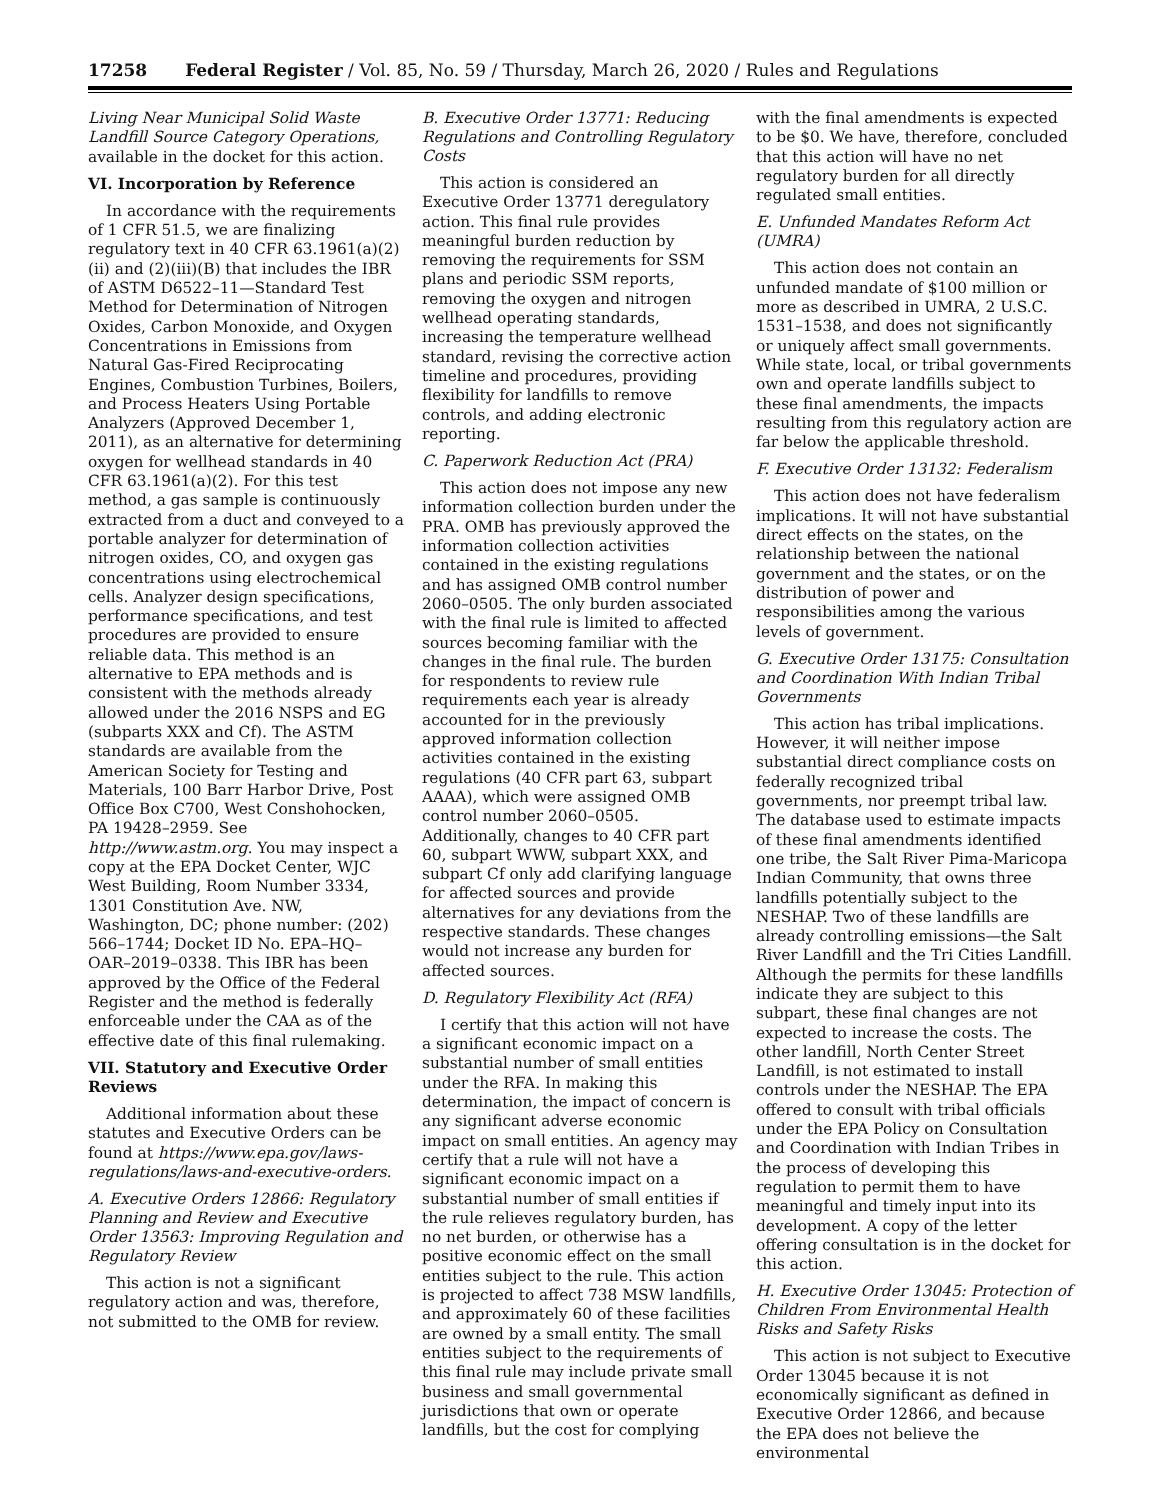17258 Federal Register / Vol. 85, No. 59 / Thursday, March 26, 2020 / Rules and Regulations
Living Near Municipal Solid Waste Landfill Source Category Operations, available in the docket for this action.
VI. Incorporation by Reference
In accordance with the requirements of 1 CFR 51.5, we are finalizing regulatory text in 40 CFR 63.1961(a)(2)(ii) and (2)(iii)(B) that includes the IBR of ASTM D6522–11—Standard Test Method for Determination of Nitrogen Oxides, Carbon Monoxide, and Oxygen Concentrations in Emissions from Natural Gas-Fired Reciprocating Engines, Combustion Turbines, Boilers, and Process Heaters Using Portable Analyzers (Approved December 1, 2011), as an alternative for determining oxygen for wellhead standards in 40 CFR 63.1961(a)(2). For this test method, a gas sample is continuously extracted from a duct and conveyed to a portable analyzer for determination of nitrogen oxides, CO, and oxygen gas concentrations using electrochemical cells. Analyzer design specifications, performance specifications, and test procedures are provided to ensure reliable data. This method is an alternative to EPA methods and is consistent with the methods already allowed under the 2016 NSPS and EG (subparts XXX and Cf). The ASTM standards are available from the American Society for Testing and Materials, 100 Barr Harbor Drive, Post Office Box C700, West Conshohocken, PA 19428–2959. See http://www.astm.org. You may inspect a copy at the EPA Docket Center, WJC West Building, Room Number 3334, 1301 Constitution Ave. NW, Washington, DC; phone number: (202) 566–1744; Docket ID No. EPA–HQ–OAR–2019–0338. This IBR has been approved by the Office of the Federal Register and the method is federally enforceable under the CAA as of the effective date of this final rulemaking.
VII. Statutory and Executive Order Reviews
Additional information about these statutes and Executive Orders can be found at https://www.epa.gov/laws-regulations/laws-and-executive-orders.
A. Executive Orders 12866: Regulatory Planning and Review and Executive Order 13563: Improving Regulation and Regulatory Review
This action is not a significant regulatory action and was, therefore, not submitted to the OMB for review.
B. Executive Order 13771: Reducing Regulations and Controlling Regulatory Costs
This action is considered an Executive Order 13771 deregulatory action. This final rule provides meaningful burden reduction by removing the requirements for SSM plans and periodic SSM reports, removing the oxygen and nitrogen wellhead operating standards, increasing the temperature wellhead standard, revising the corrective action timeline and procedures, providing flexibility for landfills to remove controls, and adding electronic reporting.
C. Paperwork Reduction Act (PRA)
This action does not impose any new information collection burden under the PRA. OMB has previously approved the information collection activities contained in the existing regulations and has assigned OMB control number 2060–0505. The only burden associated with the final rule is limited to affected sources becoming familiar with the changes in the final rule. The burden for respondents to review rule requirements each year is already accounted for in the previously approved information collection activities contained in the existing regulations (40 CFR part 63, subpart AAAA), which were assigned OMB control number 2060–0505. Additionally, changes to 40 CFR part 60, subpart WWW, subpart XXX, and subpart Cf only add clarifying language for affected sources and provide alternatives for any deviations from the respective standards. These changes would not increase any burden for affected sources.
D. Regulatory Flexibility Act (RFA)
I certify that this action will not have a significant economic impact on a substantial number of small entities under the RFA. In making this determination, the impact of concern is any significant adverse economic impact on small entities. An agency may certify that a rule will not have a significant economic impact on a substantial number of small entities if the rule relieves regulatory burden, has no net burden, or otherwise has a positive economic effect on the small entities subject to the rule. This action is projected to affect 738 MSW landfills, and approximately 60 of these facilities are owned by a small entity. The small entities subject to the requirements of this final rule may include private small business and small governmental jurisdictions that own or operate landfills, but the cost for complying
with the final amendments is expected to be $0. We have, therefore, concluded that this action will have no net regulatory burden for all directly regulated small entities.
E. Unfunded Mandates Reform Act (UMRA)
This action does not contain an unfunded mandate of $100 million or more as described in UMRA, 2 U.S.C. 1531–1538, and does not significantly or uniquely affect small governments. While state, local, or tribal governments own and operate landfills subject to these final amendments, the impacts resulting from this regulatory action are far below the applicable threshold.
F. Executive Order 13132: Federalism
This action does not have federalism implications. It will not have substantial direct effects on the states, on the relationship between the national government and the states, or on the distribution of power and responsibilities among the various levels of government.
G. Executive Order 13175: Consultation and Coordination With Indian Tribal Governments
This action has tribal implications. However, it will neither impose substantial direct compliance costs on federally recognized tribal governments, nor preempt tribal law. The database used to estimate impacts of these final amendments identified one tribe, the Salt River Pima-Maricopa Indian Community, that owns three landfills potentially subject to the NESHAP. Two of these landfills are already controlling emissions—the Salt River Landfill and the Tri Cities Landfill. Although the permits for these landfills indicate they are subject to this subpart, these final changes are not expected to increase the costs. The other landfill, North Center Street Landfill, is not estimated to install controls under the NESHAP. The EPA offered to consult with tribal officials under the EPA Policy on Consultation and Coordination with Indian Tribes in the process of developing this regulation to permit them to have meaningful and timely input into its development. A copy of the letter offering consultation is in the docket for this action.
H. Executive Order 13045: Protection of Children From Environmental Health Risks and Safety Risks
This action is not subject to Executive Order 13045 because it is not economically significant as defined in Executive Order 12866, and because the EPA does not believe the environmental